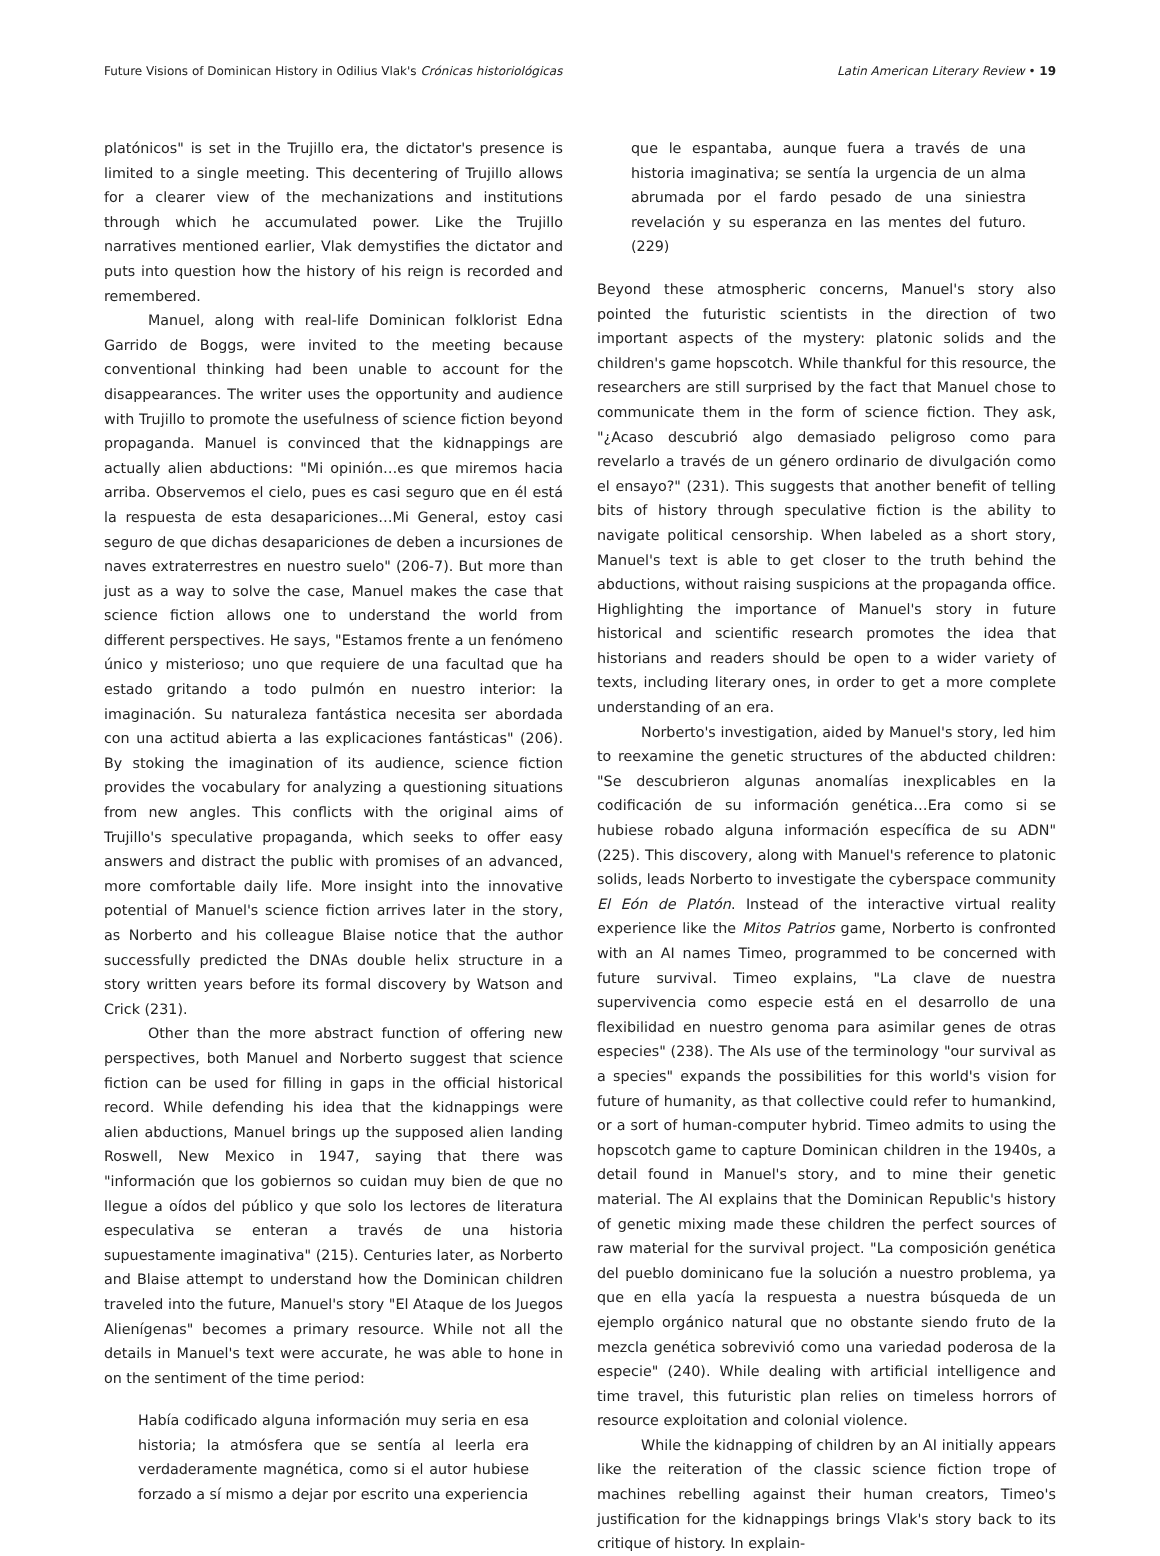Future Visions of Dominican History in Odilius Vlak's Crónicas historiológicas Latin American Literary Review • 19
platónicos" is set in the Trujillo era, the dictator's presence is limited to a single meeting. This decentering of Trujillo allows for a clearer view of the mechanizations and institutions through which he accumulated power. Like the Trujillo narratives mentioned earlier, Vlak demystifies the dictator and puts into question how the history of his reign is recorded and remembered.
Manuel, along with real-life Dominican folklorist Edna Garrido de Boggs, were invited to the meeting because conventional thinking had been unable to account for the disappearances. The writer uses the opportunity and audience with Trujillo to promote the usefulness of science fiction beyond propaganda. Manuel is convinced that the kidnappings are actually alien abductions: "Mi opinión…es que miremos hacia arriba. Observemos el cielo, pues es casi seguro que en él está la respuesta de esta desapariciones…Mi General, estoy casi seguro de que dichas desapariciones de deben a incursiones de naves extraterrestres en nuestro suelo" (206-7). But more than just as a way to solve the case, Manuel makes the case that science fiction allows one to understand the world from different perspectives. He says, "Estamos frente a un fenómeno único y misterioso; uno que requiere de una facultad que ha estado gritando a todo pulmón en nuestro interior: la imaginación. Su naturaleza fantástica necesita ser abordada con una actitud abierta a las explicaciones fantásticas" (206). By stoking the imagination of its audience, science fiction provides the vocabulary for analyzing a questioning situations from new angles. This conflicts with the original aims of Trujillo's speculative propaganda, which seeks to offer easy answers and distract the public with promises of an advanced, more comfortable daily life. More insight into the innovative potential of Manuel's science fiction arrives later in the story, as Norberto and his colleague Blaise notice that the author successfully predicted the DNAs double helix structure in a story written years before its formal discovery by Watson and Crick (231).
Other than the more abstract function of offering new perspectives, both Manuel and Norberto suggest that science fiction can be used for filling in gaps in the official historical record. While defending his idea that the kidnappings were alien abductions, Manuel brings up the supposed alien landing Roswell, New Mexico in 1947, saying that there was "información que los gobiernos so cuidan muy bien de que no llegue a oídos del público y que solo los lectores de literatura especulativa se enteran a través de una historia supuestamente imaginativa" (215). Centuries later, as Norberto and Blaise attempt to understand how the Dominican children traveled into the future, Manuel's story "El Ataque de los Juegos Alienígenas" becomes a primary resource. While not all the details in Manuel's text were accurate, he was able to hone in on the sentiment of the time period:
Había codificado alguna información muy seria en esa historia; la atmósfera que se sentía al leerla era verdaderamente magnética, como si el autor hubiese forzado a sí mismo a dejar por escrito una experiencia
que le espantaba, aunque fuera a través de una historia imaginativa; se sentía la urgencia de un alma abrumada por el fardo pesado de una siniestra revelación y su esperanza en las mentes del futuro. (229)
Beyond these atmospheric concerns, Manuel's story also pointed the futuristic scientists in the direction of two important aspects of the mystery: platonic solids and the children's game hopscotch. While thankful for this resource, the researchers are still surprised by the fact that Manuel chose to communicate them in the form of science fiction. They ask, "¿Acaso descubrió algo demasiado peligroso como para revelarlo a través de un género ordinario de divulgación como el ensayo?" (231). This suggests that another benefit of telling bits of history through speculative fiction is the ability to navigate political censorship. When labeled as a short story, Manuel's text is able to get closer to the truth behind the abductions, without raising suspicions at the propaganda office. Highlighting the importance of Manuel's story in future historical and scientific research promotes the idea that historians and readers should be open to a wider variety of texts, including literary ones, in order to get a more complete understanding of an era.
Norberto's investigation, aided by Manuel's story, led him to reexamine the genetic structures of the abducted children: "Se descubrieron algunas anomalías inexplicables en la codificación de su información genética…Era como si se hubiese robado alguna información específica de su ADN" (225). This discovery, along with Manuel's reference to platonic solids, leads Norberto to investigate the cyberspace community El Eón de Platón. Instead of the interactive virtual reality experience like the Mitos Patrios game, Norberto is confronted with an AI names Timeo, programmed to be concerned with future survival. Timeo explains, "La clave de nuestra supervivencia como especie está en el desarrollo de una flexibilidad en nuestro genoma para asimilar genes de otras especies" (238). The AIs use of the terminology "our survival as a species" expands the possibilities for this world's vision for future of humanity, as that collective could refer to humankind, or a sort of human-computer hybrid. Timeo admits to using the hopscotch game to capture Dominican children in the 1940s, a detail found in Manuel's story, and to mine their genetic material. The AI explains that the Dominican Republic's history of genetic mixing made these children the perfect sources of raw material for the survival project. "La composición genética del pueblo dominicano fue la solución a nuestro problema, ya que en ella yacía la respuesta a nuestra búsqueda de un ejemplo orgánico natural que no obstante siendo fruto de la mezcla genética sobrevivió como una variedad poderosa de la especie" (240). While dealing with artificial intelligence and time travel, this futuristic plan relies on timeless horrors of resource exploitation and colonial violence.
While the kidnapping of children by an AI initially appears like the reiteration of the classic science fiction trope of machines rebelling against their human creators, Timeo's justification for the kidnappings brings Vlak's story back to its critique of history. In explain-